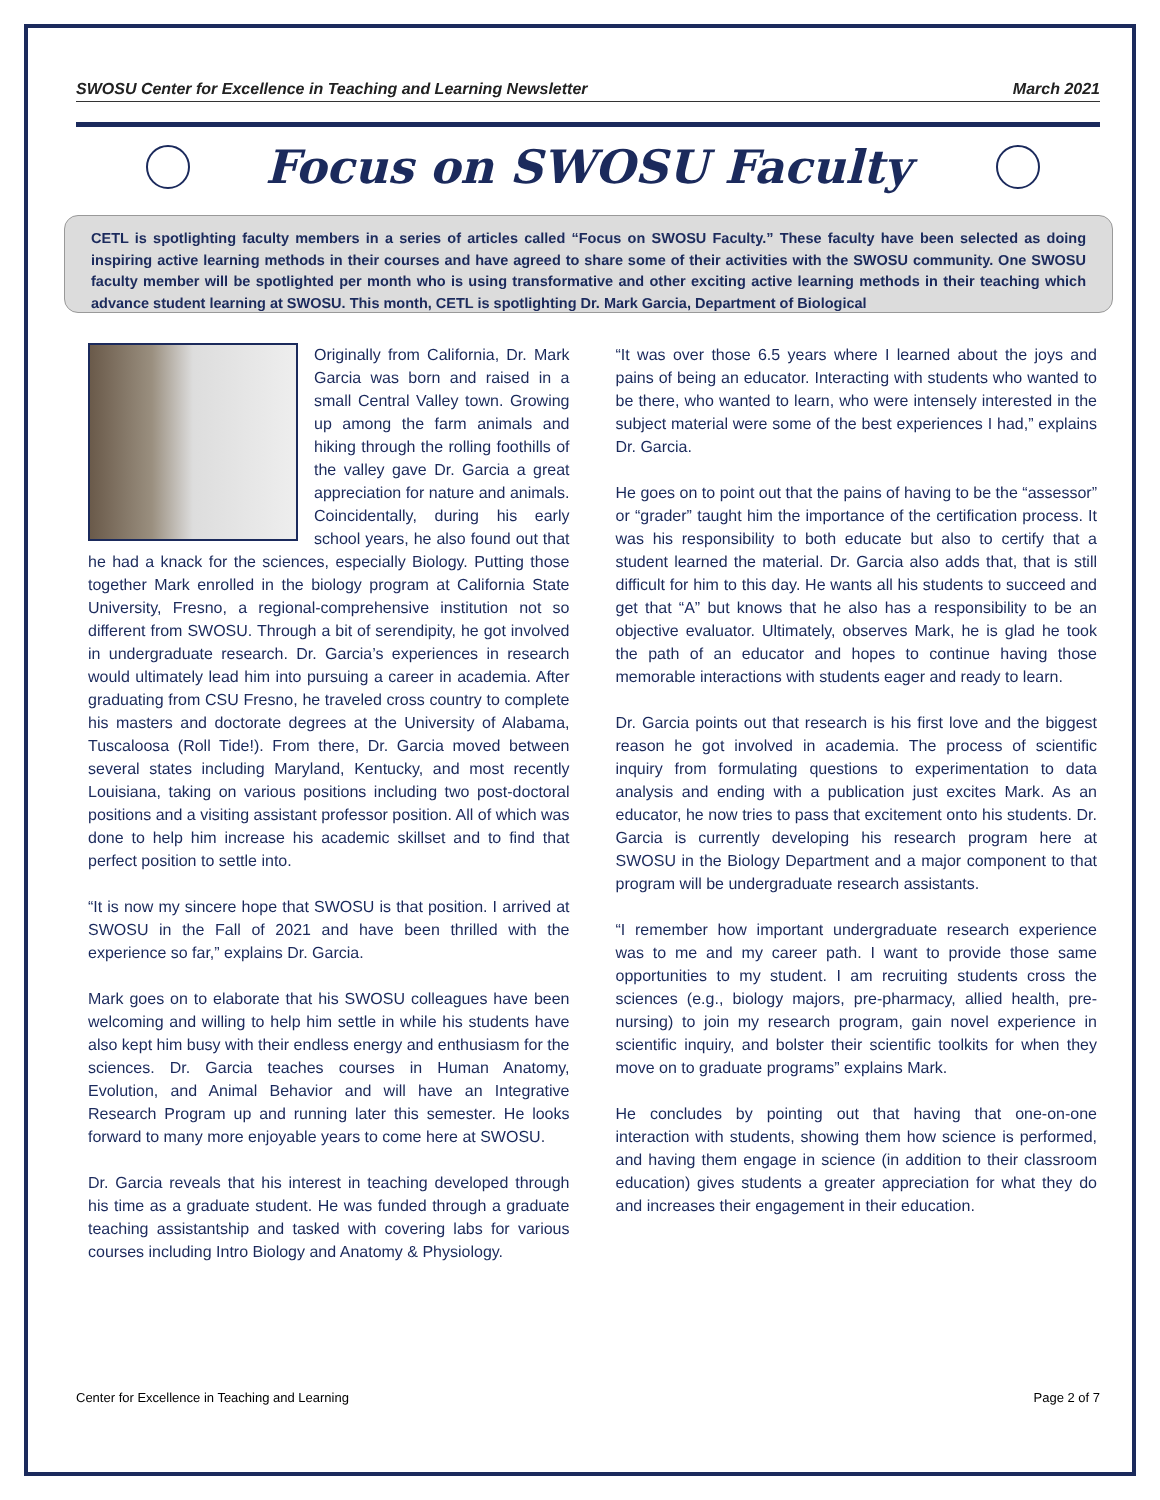SWOSU Center for Excellence in Teaching and Learning Newsletter March 2021
Focus on SWOSU Faculty
CETL is spotlighting faculty members in a series of articles called “Focus on SWOSU Faculty.” These faculty have been selected as doing inspiring active learning methods in their courses and have agreed to share some of their activities with the SWOSU community. One SWOSU faculty member will be spotlighted per month who is using transformative and other exciting active learning methods in their teaching which advance student learning at SWOSU. This month, CETL is spotlighting Dr. Mark Garcia, Department of Biological
Originally from California, Dr. Mark Garcia was born and raised in a small Central Valley town. Growing up among the farm animals and hiking through the rolling foothills of the valley gave Dr. Garcia a great appreciation for nature and animals. Coincidentally, during his early school years, he also found out that he had a knack for the sciences, especially Biology. Putting those together Mark enrolled in the biology program at California State University, Fresno, a regional-comprehensive institution not so different from SWOSU. Through a bit of serendipity, he got involved in undergraduate research. Dr. Garcia’s experiences in research would ultimately lead him into pursuing a career in academia. After graduating from CSU Fresno, he traveled cross country to complete his masters and doctorate degrees at the University of Alabama, Tuscaloosa (Roll Tide!). From there, Dr. Garcia moved between several states including Maryland, Kentucky, and most recently Louisiana, taking on various positions including two post-doctoral positions and a visiting assistant professor position. All of which was done to help him increase his academic skillset and to find that perfect position to settle into.
“It is now my sincere hope that SWOSU is that position. I arrived at SWOSU in the Fall of 2021 and have been thrilled with the experience so far,” explains Dr. Garcia.
Mark goes on to elaborate that his SWOSU colleagues have been welcoming and willing to help him settle in while his students have also kept him busy with their endless energy and enthusiasm for the sciences. Dr. Garcia teaches courses in Human Anatomy, Evolution, and Animal Behavior and will have an Integrative Research Program up and running later this semester. He looks forward to many more enjoyable years to come here at SWOSU.
Dr. Garcia reveals that his interest in teaching developed through his time as a graduate student. He was funded through a graduate teaching assistantship and tasked with covering labs for various courses including Intro Biology and Anatomy & Physiology.
“It was over those 6.5 years where I learned about the joys and pains of being an educator. Interacting with students who wanted to be there, who wanted to learn, who were intensely interested in the subject material were some of the best experiences I had,” explains Dr. Garcia.
He goes on to point out that the pains of having to be the “assessor” or “grader” taught him the importance of the certification process. It was his responsibility to both educate but also to certify that a student learned the material. Dr. Garcia also adds that, that is still difficult for him to this day. He wants all his students to succeed and get that “A” but knows that he also has a responsibility to be an objective evaluator. Ultimately, observes Mark, he is glad he took the path of an educator and hopes to continue having those memorable interactions with students eager and ready to learn.
Dr. Garcia points out that research is his first love and the biggest reason he got involved in academia. The process of scientific inquiry from formulating questions to experimentation to data analysis and ending with a publication just excites Mark. As an educator, he now tries to pass that excitement onto his students. Dr. Garcia is currently developing his research program here at SWOSU in the Biology Department and a major component to that program will be undergraduate research assistants.
“I remember how important undergraduate research experience was to me and my career path. I want to provide those same opportunities to my student. I am recruiting students cross the sciences (e.g., biology majors, pre-pharmacy, allied health, pre-nursing) to join my research program, gain novel experience in scientific inquiry, and bolster their scientific toolkits for when they move on to graduate programs” explains Mark.
He concludes by pointing out that having that one-on-one interaction with students, showing them how science is performed, and having them engage in science (in addition to their classroom education) gives students a greater appreciation for what they do and increases their engagement in their education.
Center for Excellence in Teaching and Learning Page 2 of 7